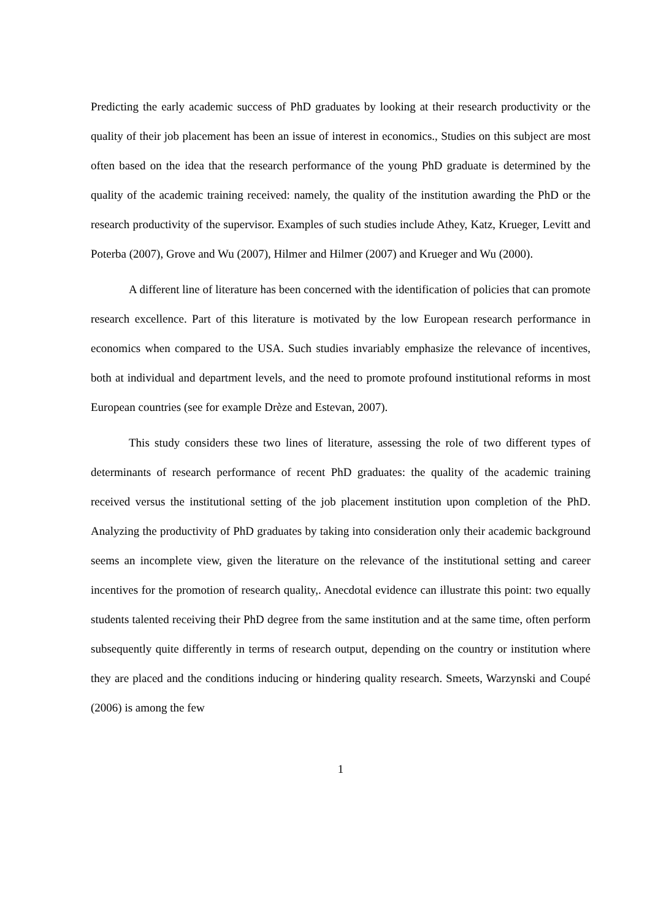Predicting the early academic success of PhD graduates by looking at their research productivity or the quality of their job placement has been an issue of interest in economics., Studies on this subject are most often based on the idea that the research performance of the young PhD graduate is determined by the quality of the academic training received: namely, the quality of the institution awarding the PhD or the research productivity of the supervisor. Examples of such studies include Athey, Katz, Krueger, Levitt and Poterba (2007), Grove and Wu (2007), Hilmer and Hilmer (2007) and Krueger and Wu (2000).
A different line of literature has been concerned with the identification of policies that can promote research excellence. Part of this literature is motivated by the low European research performance in economics when compared to the USA. Such studies invariably emphasize the relevance of incentives, both at individual and department levels, and the need to promote profound institutional reforms in most European countries (see for example Drèze and Estevan, 2007).
This study considers these two lines of literature, assessing the role of two different types of determinants of research performance of recent PhD graduates: the quality of the academic training received versus the institutional setting of the job placement institution upon completion of the PhD. Analyzing the productivity of PhD graduates by taking into consideration only their academic background seems an incomplete view, given the literature on the relevance of the institutional setting and career incentives for the promotion of research quality,. Anecdotal evidence can illustrate this point: two equally students talented receiving their PhD degree from the same institution and at the same time, often perform subsequently quite differently in terms of research output, depending on the country or institution where they are placed and the conditions inducing or hindering quality research. Smeets, Warzynski and Coupé (2006) is among the few
1